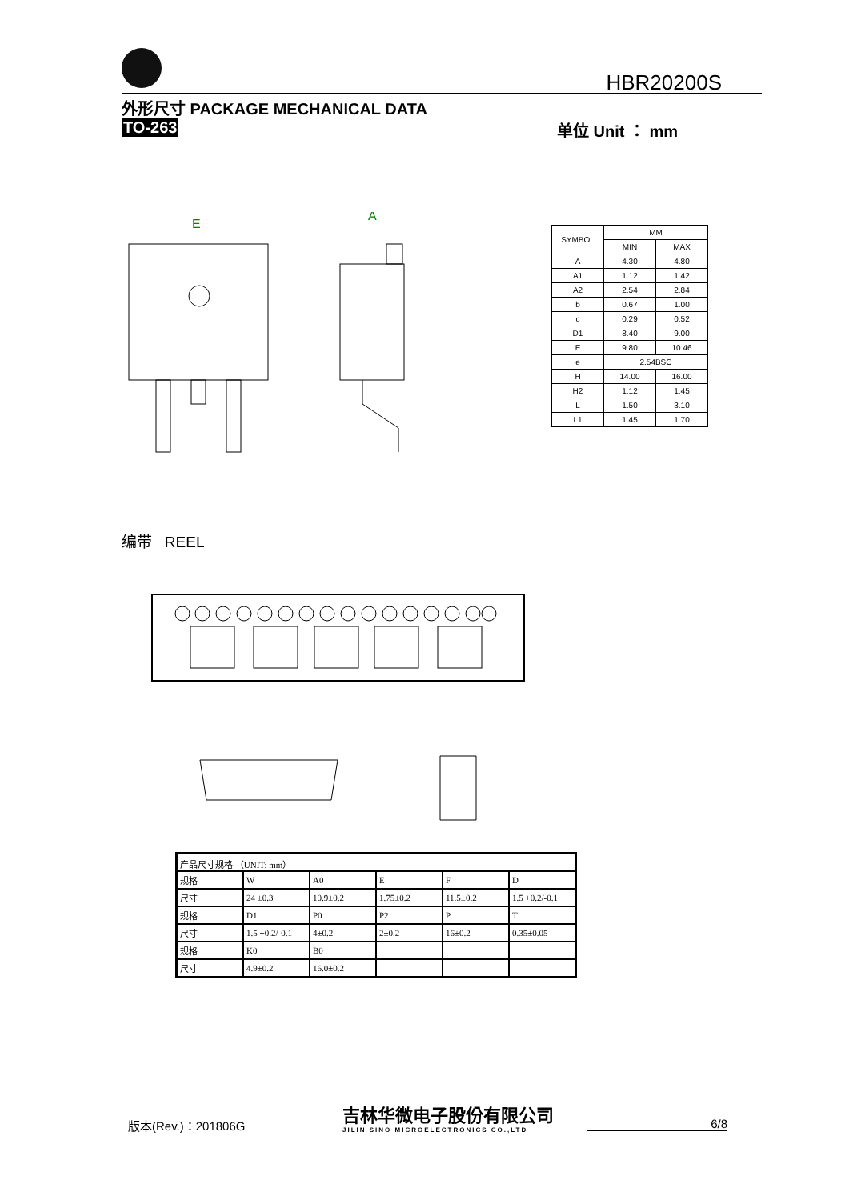HBR20200S
外形尺寸 PACKAGE MECHANICAL DATA
TO-263 单位 Unit ： mm
E
A
| SYMBOL | MM | |
| --- | --- | --- |
| | MIN | MAX |
| A | 4.30 | 4.80 |
| A1 | 1.12 | 1.42 |
| A2 | 2.54 | 2.84 |
| b | 0.67 | 1.00 |
| c | 0.29 | 0.52 |
| D1 | 8.40 | 9.00 |
| E | 9.80 | 10.46 |
| e | 2.54BSC | |
| H | 14.00 | 16.00 |
| H2 | 1.12 | 1.45 |
| L | 1.50 | 3.10 |
| L1 | 1.45 | 1.70 |
编带 REEL
| 产品尺寸规格 （UNIT: mm） | | | | | |
| 规格 | W | A0 | E | F | D |
| 尺寸 | 24 ±0.3 | 10.9±0.2 | 1.75±0.2 | 11.5±0.2 | 1.5 +0.2/-0.1 |
| 规格 | D1 | P0 | P2 | P | T |
| 尺寸 | 1.5 +0.2/-0.1 | 4±0.2 | 2±0.2 | 16±0.2 | 0.35±0.05 |
| 规格 | K0 | B0 | | | |
| 尺寸 | 4.9±0.2 | 16.0±0.2 | | | |
版本(Rev.)：201806G
吉林华微电子股份有限公司
JILIN SINO MICROELECTRONICS CO.,LTD
6/8